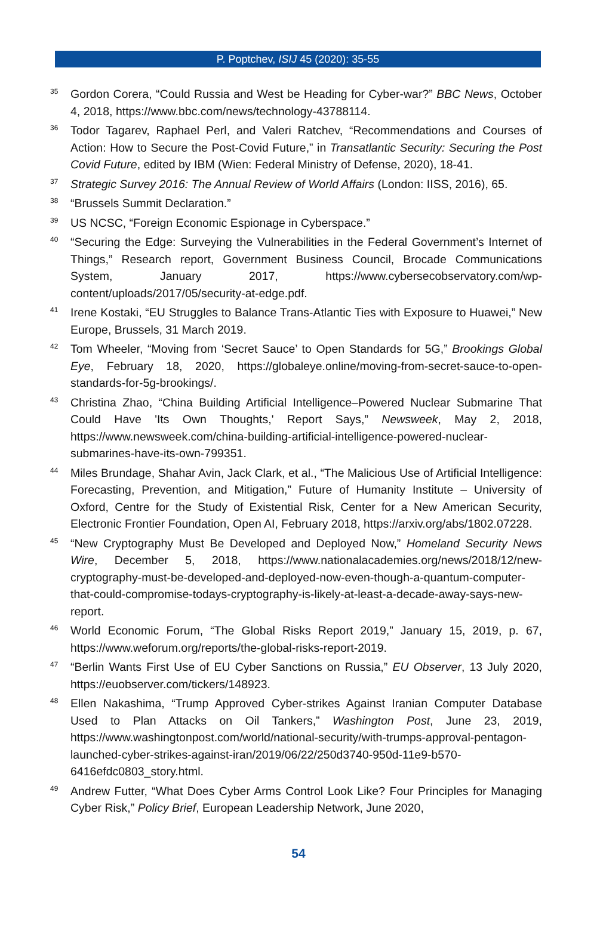P. Poptchev, ISIJ 45 (2020): 35-55
<sup>35</sup>
Gordon Corera, “Could Russia and West be Heading for Cyber-war?” BBC News, October 4, 2018, https://www.bbc.com/news/technology-43788114.
<sup>36</sup>
Todor Tagarev, Raphael Perl, and Valeri Ratchev, “Recommendations and Courses of Action: How to Secure the Post-Covid Future,” in Transatlantic Security: Securing the Post Covid Future, edited by IBM (Wien: Federal Ministry of Defense, 2020), 18-41.
<sup>37</sup>
Strategic Survey 2016: The Annual Review of World Affairs (London: IISS, 2016), 65.
<sup>38</sup>
“Brussels Summit Declaration.”
<sup>39</sup>
US NCSC, “Foreign Economic Espionage in Cyberspace.”
<sup>40</sup>
“Securing the Edge: Surveying the Vulnerabilities in the Federal Government’s Internet of Things,” Research report, Government Business Council, Brocade Communications System, January 2017, https://www.cybersecobservatory.com/wp-content/uploads/2017/05/security-at-edge.pdf.
<sup>41</sup>
Irene Kostaki, “EU Struggles to Balance Trans-Atlantic Ties with Exposure to Huawei,” New Europe, Brussels, 31 March 2019.
<sup>42</sup>
Tom Wheeler, “Moving from ‘Secret Sauce’ to Open Standards for 5G,” Brookings Global Eye, February 18, 2020, https://globaleye.online/moving-from-secret-sauce-to-open-standards-for-5g-brookings/.
<sup>43</sup>
Christina Zhao, “China Building Artificial Intelligence–Powered Nuclear Submarine That Could Have 'Its Own Thoughts,' Report Says,” Newsweek, May 2, 2018, https://www.newsweek.com/china-building-artificial-intelligence-powered-nuclear-submarines-have-its-own-799351.
<sup>44</sup>
Miles Brundage, Shahar Avin, Jack Clark, et al., “The Malicious Use of Artificial Intelligence: Forecasting, Prevention, and Mitigation,” Future of Humanity Institute – University of Oxford, Centre for the Study of Existential Risk, Center for a New American Security, Electronic Frontier Foundation, Open AI, February 2018, https://arxiv.org/abs/1802.07228.
<sup>45</sup>
“New Cryptography Must Be Developed and Deployed Now,” Homeland Security News Wire, December 5, 2018, https://www.nationalacademies.org/news/2018/12/new-cryptography-must-be-developed-and-deployed-now-even-though-a-quantum-computer-that-could-compromise-todays-cryptography-is-likely-at-least-a-decade-away-says-new-report.
<sup>46</sup>
World Economic Forum, “The Global Risks Report 2019,” January 15, 2019, p. 67, https://www.weforum.org/reports/the-global-risks-report-2019.
<sup>47</sup>
“Berlin Wants First Use of EU Cyber Sanctions on Russia,” EU Observer, 13 July 2020, https://euobserver.com/tickers/148923.
<sup>48</sup>
Ellen Nakashima, “Trump Approved Cyber-strikes Against Iranian Computer Database Used to Plan Attacks on Oil Tankers,” Washington Post, June 23, 2019, https://www.washingtonpost.com/world/national-security/with-trumps-approval-pentagon-launched-cyber-strikes-against-iran/2019/06/22/250d3740-950d-11e9-b570-6416efdc0803_story.html.
<sup>49</sup>
Andrew Futter, “What Does Cyber Arms Control Look Like? Four Principles for Managing Cyber Risk,” Policy Brief, European Leadership Network, June 2020,
54